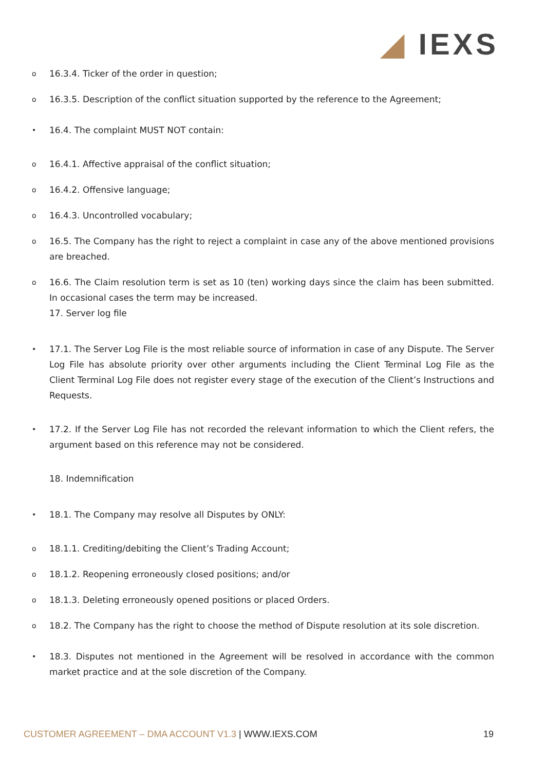◢ IEXS
o
16.3.4. Ticker of the order in question;
o
16.3.5. Description of the conflict situation supported by the reference to the Agreement;
•
16.4. The complaint MUST NOT contain:
o
16.4.1. Affective appraisal of the conflict situation;
o
16.4.2. Offensive language;
o
16.4.3. Uncontrolled vocabulary;
o
16.5. The Company has the right to reject a complaint in case any of the above mentioned provisions are breached.
o
16.6. The Claim resolution term is set as 10 (ten) working days since the claim has been submitted. In occasional cases the term may be increased.
17. Server log file
•
17.1. The Server Log File is the most reliable source of information in case of any Dispute. The Server Log File has absolute priority over other arguments including the Client Terminal Log File as the Client Terminal Log File does not register every stage of the execution of the Client’s Instructions and Requests.
•
17.2. If the Server Log File has not recorded the relevant information to which the Client refers, the argument based on this reference may not be considered.
18. Indemnification
•
18.1. The Company may resolve all Disputes by ONLY:
o
18.1.1. Crediting/debiting the Client’s Trading Account;
o
18.1.2. Reopening erroneously closed positions; and/or
o
18.1.3. Deleting erroneously opened positions or placed Orders.
o
18.2. The Company has the right to choose the method of Dispute resolution at its sole discretion.
•
18.3. Disputes not mentioned in the Agreement will be resolved in accordance with the common market practice and at the sole discretion of the Company.
CUSTOMER AGREEMENT – DMA ACCOUNT V1.3 | WWW.IEXS.COM
19